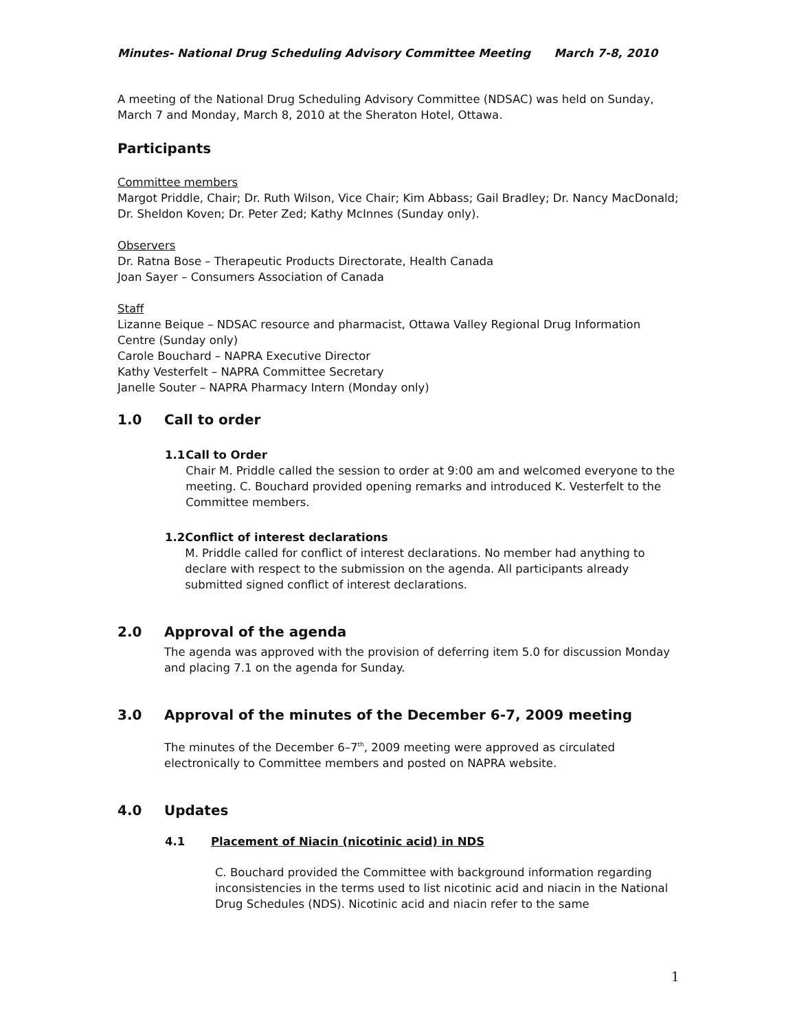Minutes- National Drug Scheduling Advisory Committee Meeting March 7-8, 2010
A meeting of the National Drug Scheduling Advisory Committee (NDSAC) was held on Sunday, March 7 and Monday, March 8, 2010 at the Sheraton Hotel, Ottawa.
Participants
Committee members
Margot Priddle, Chair; Dr. Ruth Wilson, Vice Chair; Kim Abbass; Gail Bradley; Dr. Nancy MacDonald; Dr. Sheldon Koven; Dr. Peter Zed; Kathy McInnes (Sunday only).
Observers
Dr. Ratna Bose – Therapeutic Products Directorate, Health Canada
Joan Sayer – Consumers Association of Canada
Staff
Lizanne Beique – NDSAC resource and pharmacist, Ottawa Valley Regional Drug Information Centre (Sunday only)
Carole Bouchard – NAPRA Executive Director
Kathy Vesterfelt – NAPRA Committee Secretary
Janelle Souter – NAPRA Pharmacy Intern (Monday only)
1.0 Call to order
1.1 Call to Order
Chair M. Priddle called the session to order at 9:00 am and welcomed everyone to the meeting. C. Bouchard provided opening remarks and introduced K. Vesterfelt to the Committee members.
1.2 Conflict of interest declarations
M. Priddle called for conflict of interest declarations. No member had anything to declare with respect to the submission on the agenda. All participants already submitted signed conflict of interest declarations.
2.0 Approval of the agenda
The agenda was approved with the provision of deferring item 5.0 for discussion Monday and placing 7.1 on the agenda for Sunday.
3.0 Approval of the minutes of the December 6-7, 2009 meeting
The minutes of the December 6–7<sup>th</sup>, 2009 meeting were approved as circulated electronically to Committee members and posted on NAPRA website.
4.0 Updates
4.1 Placement of Niacin (nicotinic acid) in NDS
C. Bouchard provided the Committee with background information regarding inconsistencies in the terms used to list nicotinic acid and niacin in the National Drug Schedules (NDS). Nicotinic acid and niacin refer to the same
1